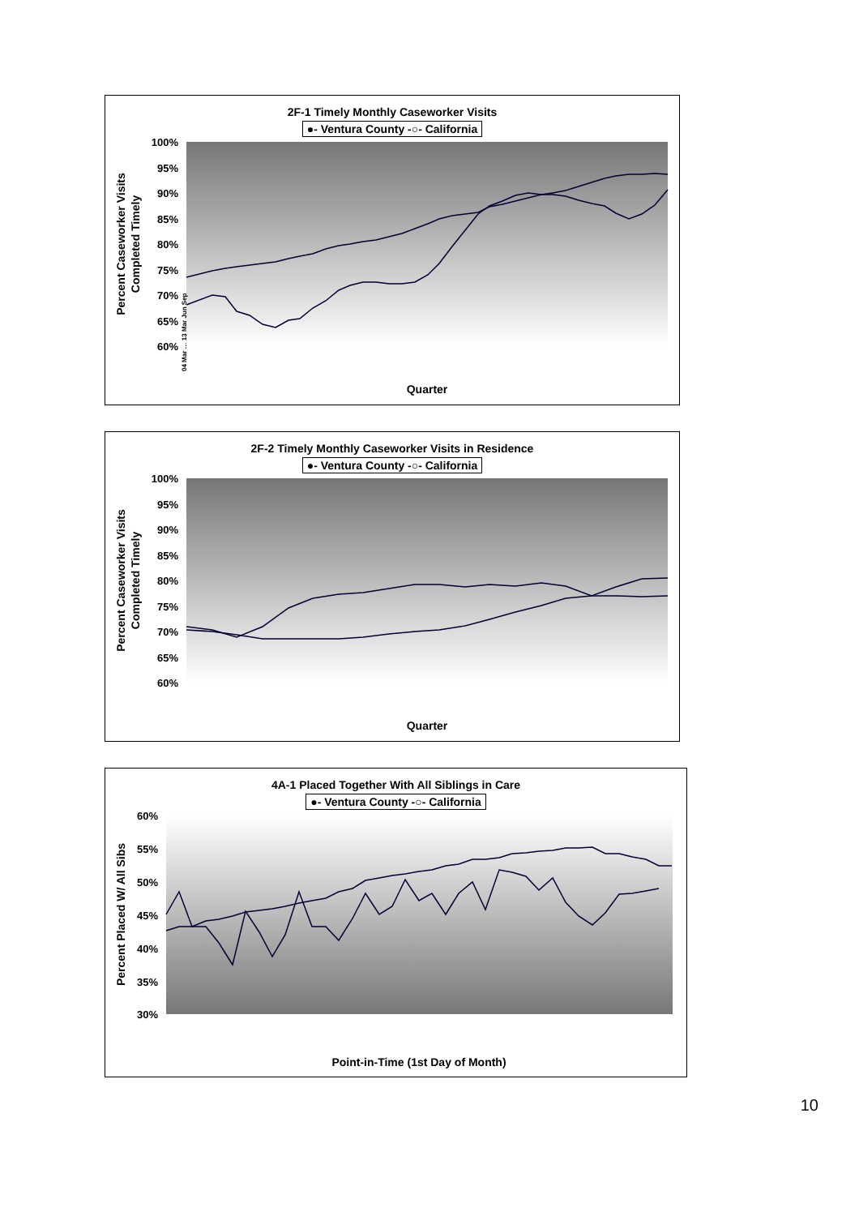2F-1 Timely Monthly Caseworker Visits
●- Ventura County -○- California
100%
95%
90%
85%
80%
75%
70%
65%
60%
Quarter
Percent Caseworker Visits
Completed Timely
04 Mar … 13 Mar Jun Sep
2F-2 Timely Monthly Caseworker Visits in Residence
●- Ventura County -○- California
100%
95%
90%
85%
80%
75%
70%
65%
60%
Quarter
Percent Caseworker Visits
Completed Timely
4A-1 Placed Together With All Siblings in Care
●- Ventura County -○- California
60%
55%
50%
45%
40%
35%
30%
Point-in-Time (1st Day of Month)
Percent Placed W/ All Sibs
10